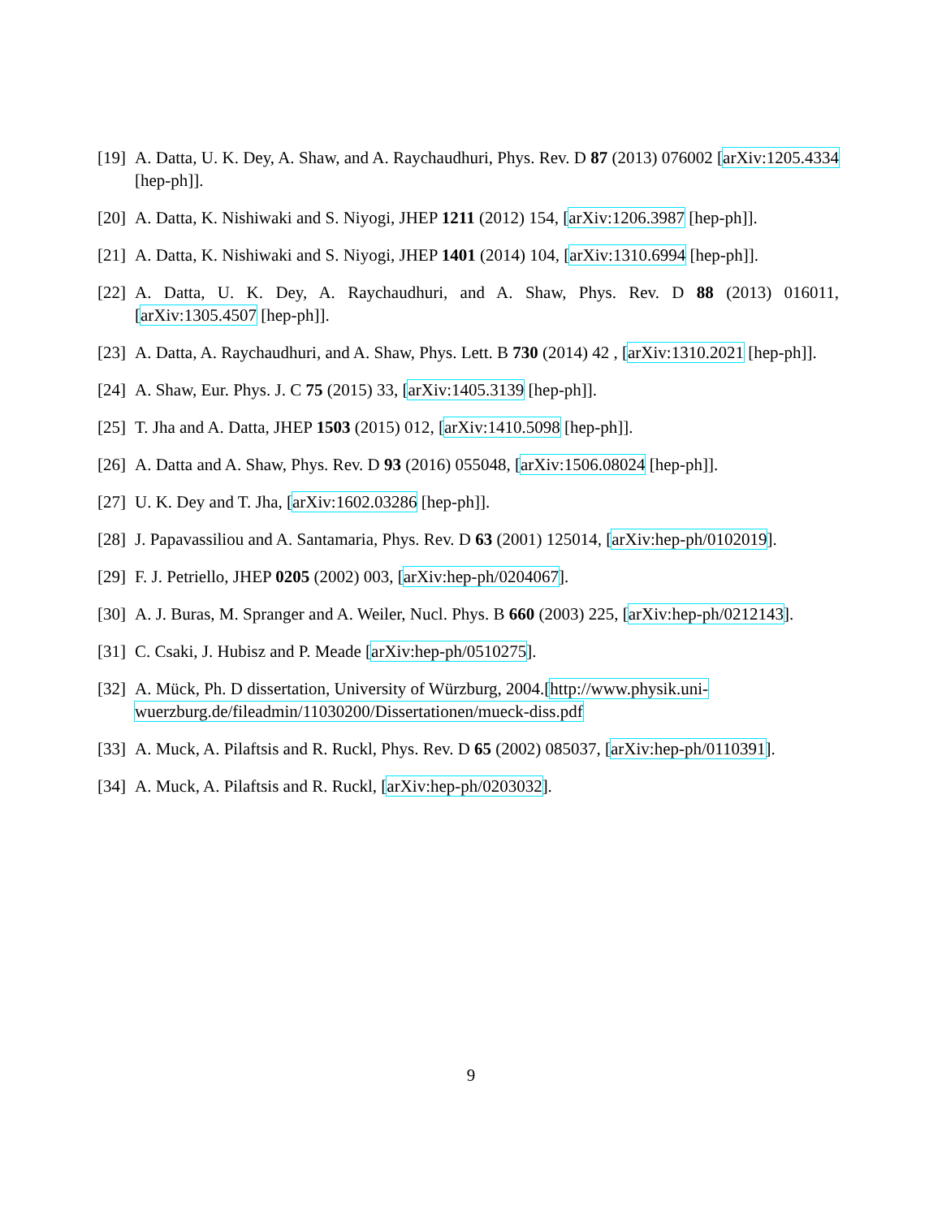[19]
A. Datta, U. K. Dey, A. Shaw, and A. Raychaudhuri, Phys. Rev. D 87 (2013) 076002 [arXiv:1205.4334 [hep-ph]].
[20]
A. Datta, K. Nishiwaki and S. Niyogi, JHEP 1211 (2012) 154, [arXiv:1206.3987 [hep-ph]].
[21]
A. Datta, K. Nishiwaki and S. Niyogi, JHEP 1401 (2014) 104, [arXiv:1310.6994 [hep-ph]].
[22]
A. Datta, U. K. Dey, A. Raychaudhuri, and A. Shaw, Phys. Rev. D 88 (2013) 016011, [arXiv:1305.4507 [hep-ph]].
[23]
A. Datta, A. Raychaudhuri, and A. Shaw, Phys. Lett. B 730 (2014) 42 , [arXiv:1310.2021 [hep-ph]].
[24]
A. Shaw, Eur. Phys. J. C 75 (2015) 33, [arXiv:1405.3139 [hep-ph]].
[25]
T. Jha and A. Datta, JHEP 1503 (2015) 012, [arXiv:1410.5098 [hep-ph]].
[26]
A. Datta and A. Shaw, Phys. Rev. D 93 (2016) 055048, [arXiv:1506.08024 [hep-ph]].
[27]
U. K. Dey and T. Jha, [arXiv:1602.03286 [hep-ph]].
[28]
J. Papavassiliou and A. Santamaria, Phys. Rev. D 63 (2001) 125014, [arXiv:hep-ph/0102019].
[29]
F. J. Petriello, JHEP 0205 (2002) 003, [arXiv:hep-ph/0204067].
[30]
A. J. Buras, M. Spranger and A. Weiler, Nucl. Phys. B 660 (2003) 225, [arXiv:hep-ph/0212143].
[31]
C. Csaki, J. Hubisz and P. Meade [arXiv:hep-ph/0510275].
[32]
A. Mück, Ph. D dissertation, University of Würzburg, 2004.[http://www.physik.uni-wuerzburg.de/fileadmin/11030200/Dissertationen/mueck-diss.pdf
[33]
A. Muck, A. Pilaftsis and R. Ruckl, Phys. Rev. D 65 (2002) 085037, [arXiv:hep-ph/0110391].
[34]
A. Muck, A. Pilaftsis and R. Ruckl, [arXiv:hep-ph/0203032].
9